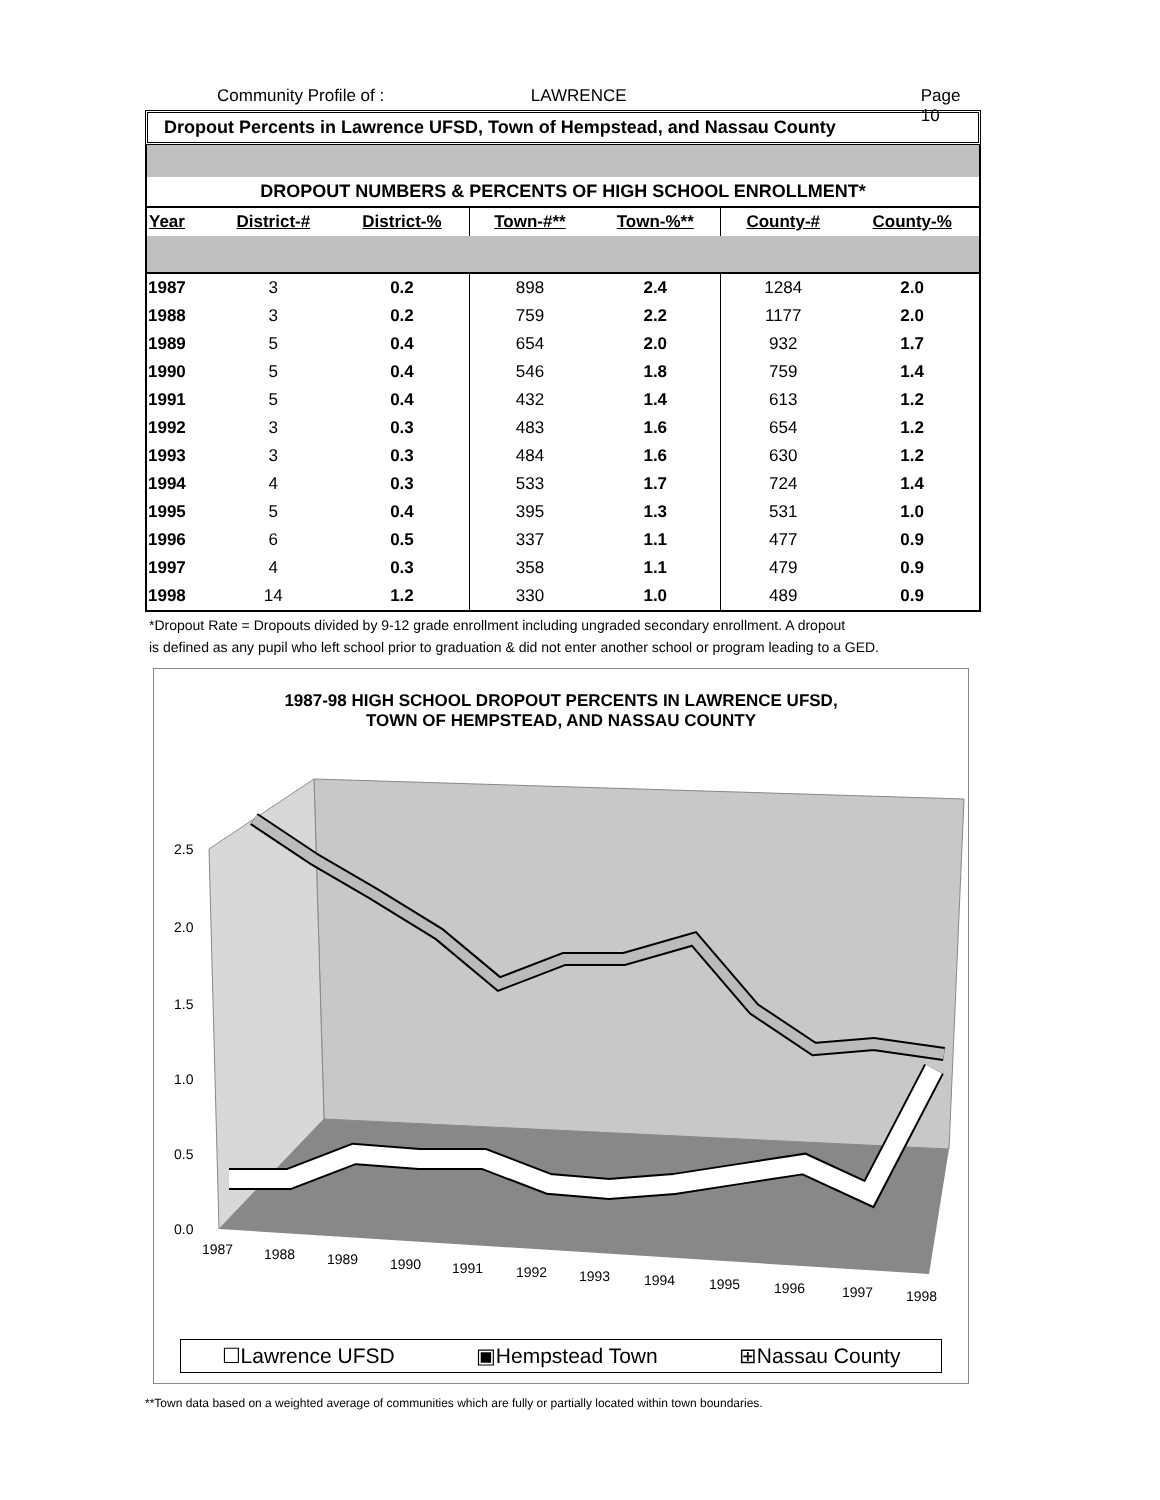Community Profile of : LAWRENCE Page 10
Dropout Percents in Lawrence UFSD, Town of Hempstead, and Nassau County
DROPOUT NUMBERS & PERCENTS OF HIGH SCHOOL ENROLLMENT*
| Year | District-# | District-% | Town-#** | Town-%** | County-# | County-% |
| --- | --- | --- | --- | --- | --- | --- |
| 1987 | 3 | 0.2 | 898 | 2.4 | 1284 | 2.0 |
| 1988 | 3 | 0.2 | 759 | 2.2 | 1177 | 2.0 |
| 1989 | 5 | 0.4 | 654 | 2.0 | 932 | 1.7 |
| 1990 | 5 | 0.4 | 546 | 1.8 | 759 | 1.4 |
| 1991 | 5 | 0.4 | 432 | 1.4 | 613 | 1.2 |
| 1992 | 3 | 0.3 | 483 | 1.6 | 654 | 1.2 |
| 1993 | 3 | 0.3 | 484 | 1.6 | 630 | 1.2 |
| 1994 | 4 | 0.3 | 533 | 1.7 | 724 | 1.4 |
| 1995 | 5 | 0.4 | 395 | 1.3 | 531 | 1.0 |
| 1996 | 6 | 0.5 | 337 | 1.1 | 477 | 0.9 |
| 1997 | 4 | 0.3 | 358 | 1.1 | 479 | 0.9 |
| 1998 | 14 | 1.2 | 330 | 1.0 | 489 | 0.9 |
*Dropout Rate = Dropouts divided by 9-12 grade enrollment including ungraded secondary enrollment. A dropout
is defined as any pupil who left school prior to graduation & did not enter another school or program leading to a GED.
1987-98 HIGH SCHOOL DROPOUT PERCENTS IN LAWRENCE UFSD,
TOWN OF HEMPSTEAD, AND NASSAU COUNTY
2.5
2.0
1.5
1.0
0.5
0.0
1987
1988
1989
1990
1991
1992
1993
1994
1995
1996
1997
1998
☐Lawrence UFSD ▣Hempstead Town ⊞Nassau County
**Town data based on a weighted average of communities which are fully or partially located within town boundaries.